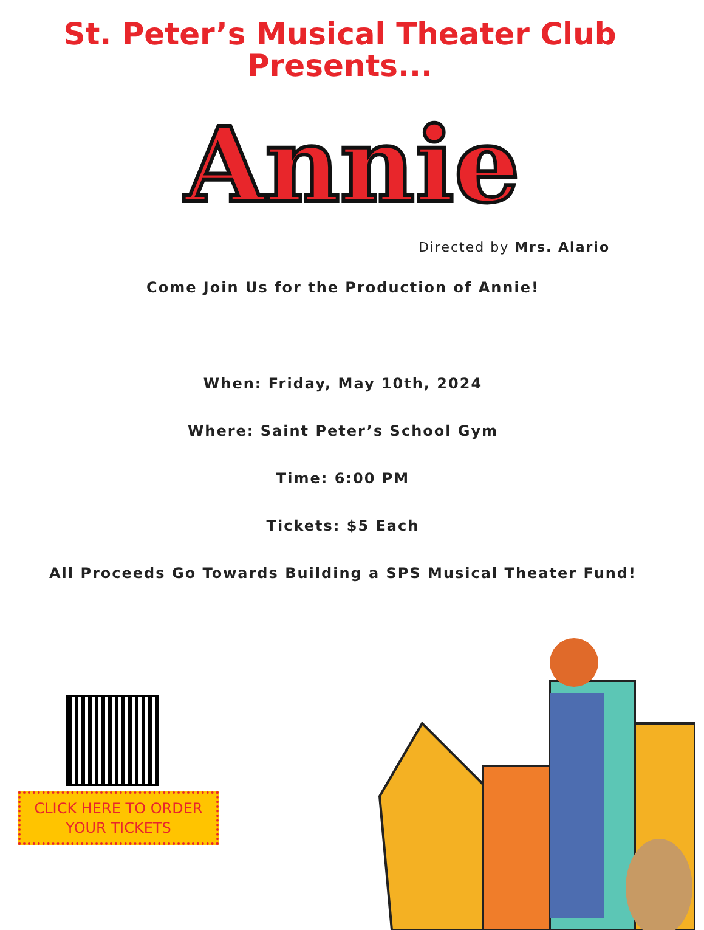St. Peter’s Musical Theater Club
Presents...
Annie
Directed by Mrs. Alario
Come Join Us for the Production of Annie!
When: Friday, May 10th, 2024
Where: Saint Peter’s School Gym
Time: 6:00 PM
Tickets: $5 Each
All Proceeds Go Towards Building a SPS Musical Theater Fund!
CLICK HERE TO ORDER
YOUR TICKETS